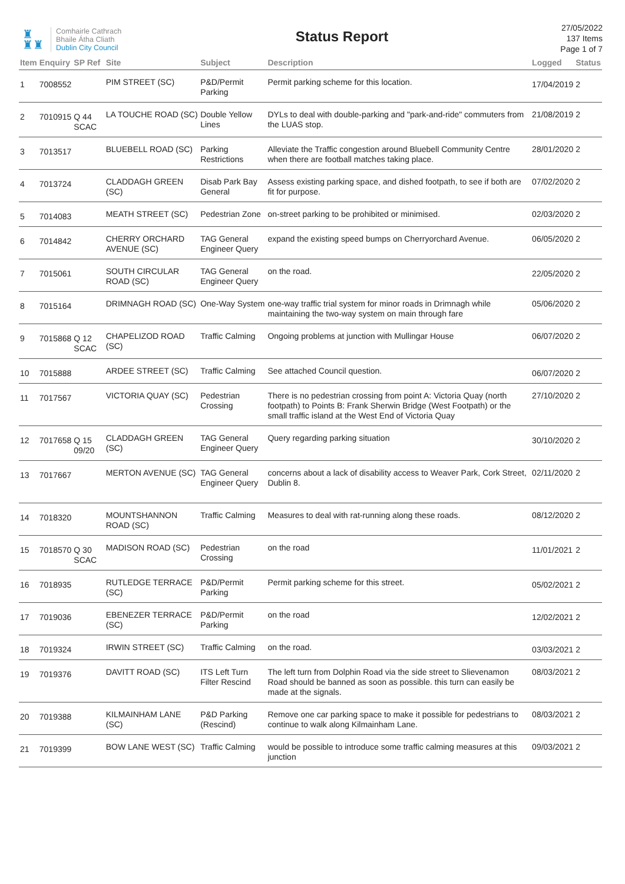♜
♜♜
Comhairle Cathrach
Bhaile Átha Cliath
Dublin City Council
Status Report
27/05/2022
137 Items
Page 1 of 7
| Item | Enquiry | SP Ref | Site | Subject | Description | Logged | Status |
| --- | --- | --- | --- | --- | --- | --- | --- |
| 1 | 7008552 | | PIM STREET (SC) | P&D/Permit Parking | Permit parking scheme for this location. | 17/04/2019 | 2 |
| 2 | 7010915 | Q 44 SCAC | LA TOUCHE ROAD (SC) | Double Yellow Lines | DYLs to deal with double-parking and "park-and-ride" commuters from the LUAS stop. | 21/08/2019 | 2 |
| 3 | 7013517 | | BLUEBELL ROAD (SC) | Parking Restrictions | Alleviate the Traffic congestion around Bluebell Community Centre when there are football matches taking place. | 28/01/2020 | 2 |
| 4 | 7013724 | | CLADDAGH GREEN (SC) | Disab Park Bay General | Assess existing parking space, and dished footpath, to see if both are fit for purpose. | 07/02/2020 | 2 |
| 5 | 7014083 | | MEATH STREET (SC) | Pedestrian Zone | on-street parking to be prohibited or minimised. | 02/03/2020 | 2 |
| 6 | 7014842 | | CHERRY ORCHARD AVENUE (SC) | TAG General Engineer Query | expand the existing speed bumps on Cherryorchard Avenue. | 06/05/2020 | 2 |
| 7 | 7015061 | | SOUTH CIRCULAR ROAD (SC) | TAG General Engineer Query | on the road. | 22/05/2020 | 2 |
| 8 | 7015164 | | DRIMNAGH ROAD (SC) | One-Way System | one-way traffic trial system for minor roads in Drimnagh while maintaining the two-way system on main through fare | 05/06/2020 | 2 |
| 9 | 7015868 | Q 12 SCAC | CHAPELIZOD ROAD (SC) | Traffic Calming | Ongoing problems at junction with Mullingar House | 06/07/2020 | 2 |
| 10 | 7015888 | | ARDEE STREET (SC) | Traffic Calming | See attached Council question. | 06/07/2020 | 2 |
| 11 | 7017567 | | VICTORIA QUAY (SC) | Pedestrian Crossing | There is no pedestrian crossing from point A: Victoria Quay (north footpath) to Points B: Frank Sherwin Bridge (West Footpath) or the small traffic island at the West End of Victoria Quay | 27/10/2020 | 2 |
| 12 | 7017658 | Q 15 09/20 | CLADDAGH GREEN (SC) | TAG General Engineer Query | Query regarding parking situation | 30/10/2020 | 2 |
| 13 | 7017667 | | MERTON AVENUE (SC) | TAG General Engineer Query | concerns about a lack of disability access to Weaver Park, Cork Street, Dublin 8. | 02/11/2020 | 2 |
| 14 | 7018320 | | MOUNTSHANNON ROAD (SC) | Traffic Calming | Measures to deal with rat-running along these roads. | 08/12/2020 | 2 |
| 15 | 7018570 | Q 30 SCAC | MADISON ROAD (SC) | Pedestrian Crossing | on the road | 11/01/2021 | 2 |
| 16 | 7018935 | | RUTLEDGE TERRACE (SC) | P&D/Permit Parking | Permit parking scheme for this street. | 05/02/2021 | 2 |
| 17 | 7019036 | | EBENEZER TERRACE (SC) | P&D/Permit Parking | on the road | 12/02/2021 | 2 |
| 18 | 7019324 | | IRWIN STREET (SC) | Traffic Calming | on the road. | 03/03/2021 | 2 |
| 19 | 7019376 | | DAVITT ROAD (SC) | ITS Left Turn Filter Rescind | The left turn from Dolphin Road via the side street to Slievenamon Road should be banned as soon as possible. this turn can easily be made at the signals. | 08/03/2021 | 2 |
| 20 | 7019388 | | KILMAINHAM LANE (SC) | P&D Parking (Rescind) | Remove one car parking space to make it possible for pedestrians to continue to walk along Kilmainham Lane. | 08/03/2021 | 2 |
| 21 | 7019399 | | BOW LANE WEST (SC) | Traffic Calming | would be possible to introduce some traffic calming measures at this junction | 09/03/2021 | 2 |